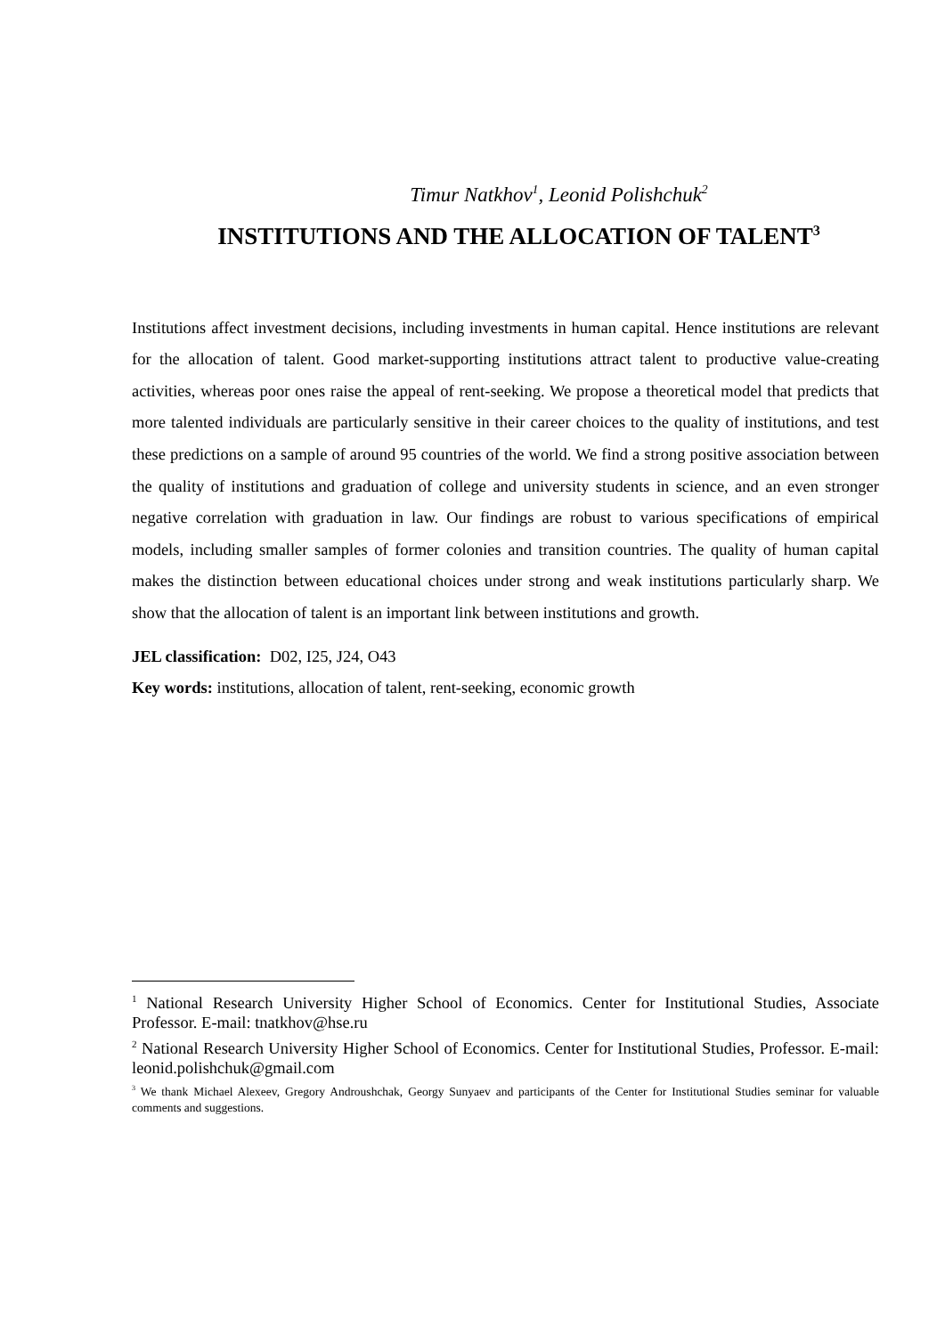Timur Natkhov<sup>1</sup>, Leonid Polishchuk<sup>2</sup>
INSTITUTIONS AND THE ALLOCATION OF TALENT<sup>3</sup>
Institutions affect investment decisions, including investments in human capital. Hence institutions are relevant for the allocation of talent. Good market-supporting institutions attract talent to productive value-creating activities, whereas poor ones raise the appeal of rent-seeking. We propose a theoretical model that predicts that more talented individuals are particularly sensitive in their career choices to the quality of institutions, and test these predictions on a sample of around 95 countries of the world. We find a strong positive association between the quality of institutions and graduation of college and university students in science, and an even stronger negative correlation with graduation in law. Our findings are robust to various specifications of empirical models, including smaller samples of former colonies and transition countries. The quality of human capital makes the distinction between educational choices under strong and weak institutions particularly sharp. We show that the allocation of talent is an important link between institutions and growth.
JEL classification: D02, I25, J24, O43
Key words: institutions, allocation of talent, rent-seeking, economic growth
<sup>1</sup> National Research University Higher School of Economics. Center for Institutional Studies, Associate Professor. E-mail: tnatkhov@hse.ru
<sup>2</sup> National Research University Higher School of Economics. Center for Institutional Studies, Professor. E-mail: leonid.polishchuk@gmail.com
<sup>3</sup> We thank Michael Alexeev, Gregory Androushchak, Georgy Sunyaev and participants of the Center for Institutional Studies seminar for valuable comments and suggestions.